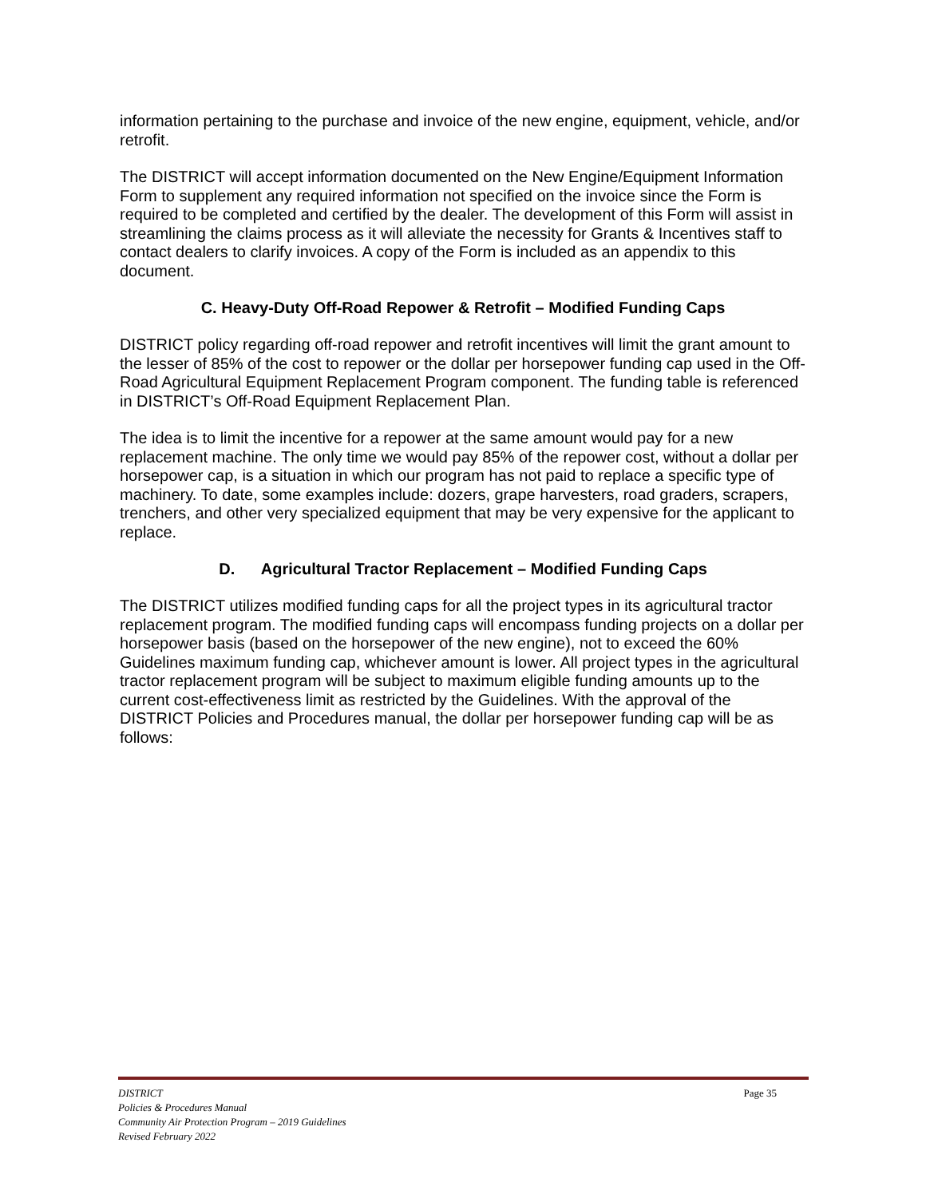information pertaining to the purchase and invoice of the new engine, equipment, vehicle, and/or retrofit.
The DISTRICT will accept information documented on the New Engine/Equipment Information Form to supplement any required information not specified on the invoice since the Form is required to be completed and certified by the dealer. The development of this Form will assist in streamlining the claims process as it will alleviate the necessity for Grants & Incentives staff to contact dealers to clarify invoices. A copy of the Form is included as an appendix to this document.
C. Heavy-Duty Off-Road Repower & Retrofit – Modified Funding Caps
DISTRICT policy regarding off-road repower and retrofit incentives will limit the grant amount to the lesser of 85% of the cost to repower or the dollar per horsepower funding cap used in the Off-Road Agricultural Equipment Replacement Program component. The funding table is referenced in DISTRICT’s Off-Road Equipment Replacement Plan.
The idea is to limit the incentive for a repower at the same amount would pay for a new replacement machine. The only time we would pay 85% of the repower cost, without a dollar per horsepower cap, is a situation in which our program has not paid to replace a specific type of machinery. To date, some examples include: dozers, grape harvesters, road graders, scrapers, trenchers, and other very specialized equipment that may be very expensive for the applicant to replace.
D. Agricultural Tractor Replacement – Modified Funding Caps
The DISTRICT utilizes modified funding caps for all the project types in its agricultural tractor replacement program. The modified funding caps will encompass funding projects on a dollar per horsepower basis (based on the horsepower of the new engine), not to exceed the 60% Guidelines maximum funding cap, whichever amount is lower. All project types in the agricultural tractor replacement program will be subject to maximum eligible funding amounts up to the current cost-effectiveness limit as restricted by the Guidelines. With the approval of the DISTRICT Policies and Procedures manual, the dollar per horsepower funding cap will be as follows:
Page 35
DISTRICT
Policies & Procedures Manual
Community Air Protection Program – 2019 Guidelines
Revised February 2022